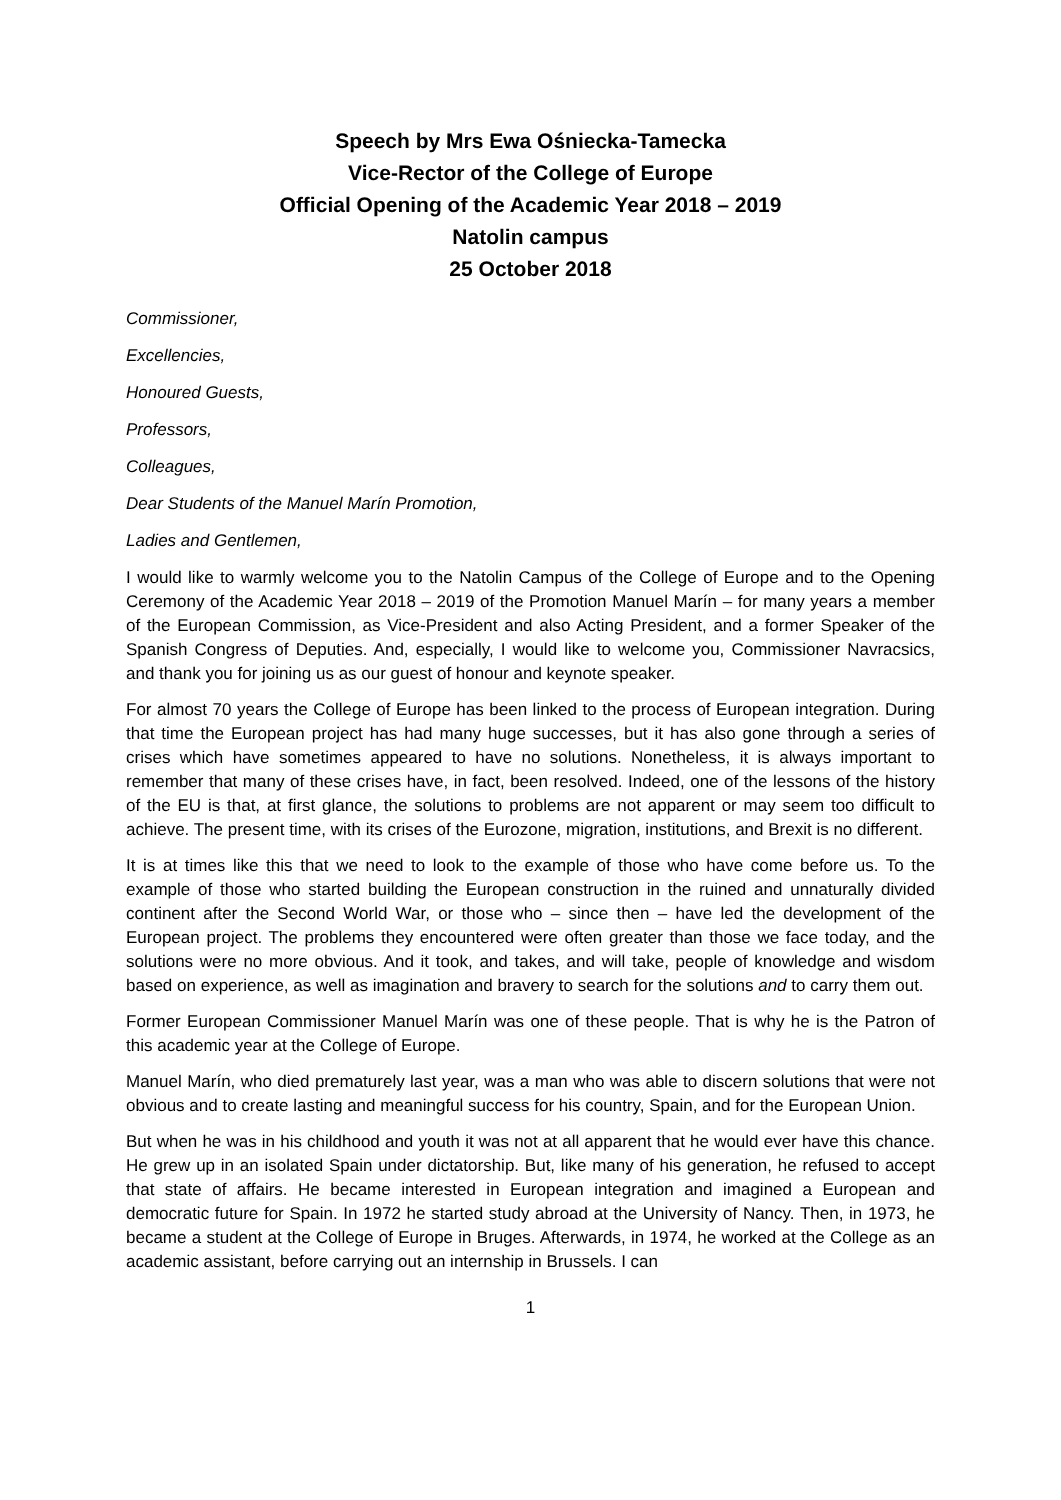Speech by Mrs Ewa Ośniecka-Tamecka
Vice-Rector of the College of Europe
Official Opening of the Academic Year 2018 – 2019
Natolin campus
25 October 2018
Commissioner,
Excellencies,
Honoured Guests,
Professors,
Colleagues,
Dear Students of the Manuel Marín Promotion,
Ladies and Gentlemen,
I would like to warmly welcome you to the Natolin Campus of the College of Europe and to the Opening Ceremony of the Academic Year 2018 – 2019 of the Promotion Manuel Marín – for many years a member of the European Commission, as Vice-President and also Acting President, and a former Speaker of the Spanish Congress of Deputies. And, especially, I would like to welcome you, Commissioner Navracsics, and thank you for joining us as our guest of honour and keynote speaker.
For almost 70 years the College of Europe has been linked to the process of European integration. During that time the European project has had many huge successes, but it has also gone through a series of crises which have sometimes appeared to have no solutions. Nonetheless, it is always important to remember that many of these crises have, in fact, been resolved. Indeed, one of the lessons of the history of the EU is that, at first glance, the solutions to problems are not apparent or may seem too difficult to achieve. The present time, with its crises of the Eurozone, migration, institutions, and Brexit is no different.
It is at times like this that we need to look to the example of those who have come before us. To the example of those who started building the European construction in the ruined and unnaturally divided continent after the Second World War, or those who – since then – have led the development of the European project. The problems they encountered were often greater than those we face today, and the solutions were no more obvious. And it took, and takes, and will take, people of knowledge and wisdom based on experience, as well as imagination and bravery to search for the solutions and to carry them out.
Former European Commissioner Manuel Marín was one of these people. That is why he is the Patron of this academic year at the College of Europe.
Manuel Marín, who died prematurely last year, was a man who was able to discern solutions that were not obvious and to create lasting and meaningful success for his country, Spain, and for the European Union.
But when he was in his childhood and youth it was not at all apparent that he would ever have this chance. He grew up in an isolated Spain under dictatorship. But, like many of his generation, he refused to accept that state of affairs. He became interested in European integration and imagined a European and democratic future for Spain. In 1972 he started study abroad at the University of Nancy. Then, in 1973, he became a student at the College of Europe in Bruges. Afterwards, in 1974, he worked at the College as an academic assistant, before carrying out an internship in Brussels. I can
1